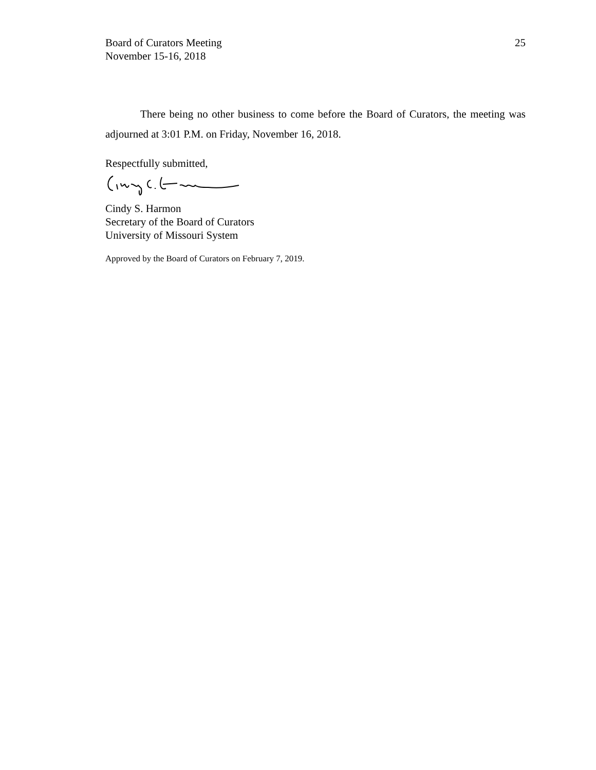Board of Curators Meeting
November 15-16, 2018
25
There being no other business to come before the Board of Curators, the meeting was adjourned at 3:01 P.M. on Friday, November 16, 2018.
Respectfully submitted,
Cindy S. Harmon
Secretary of the Board of Curators
University of Missouri System
Approved by the Board of Curators on February 7, 2019.